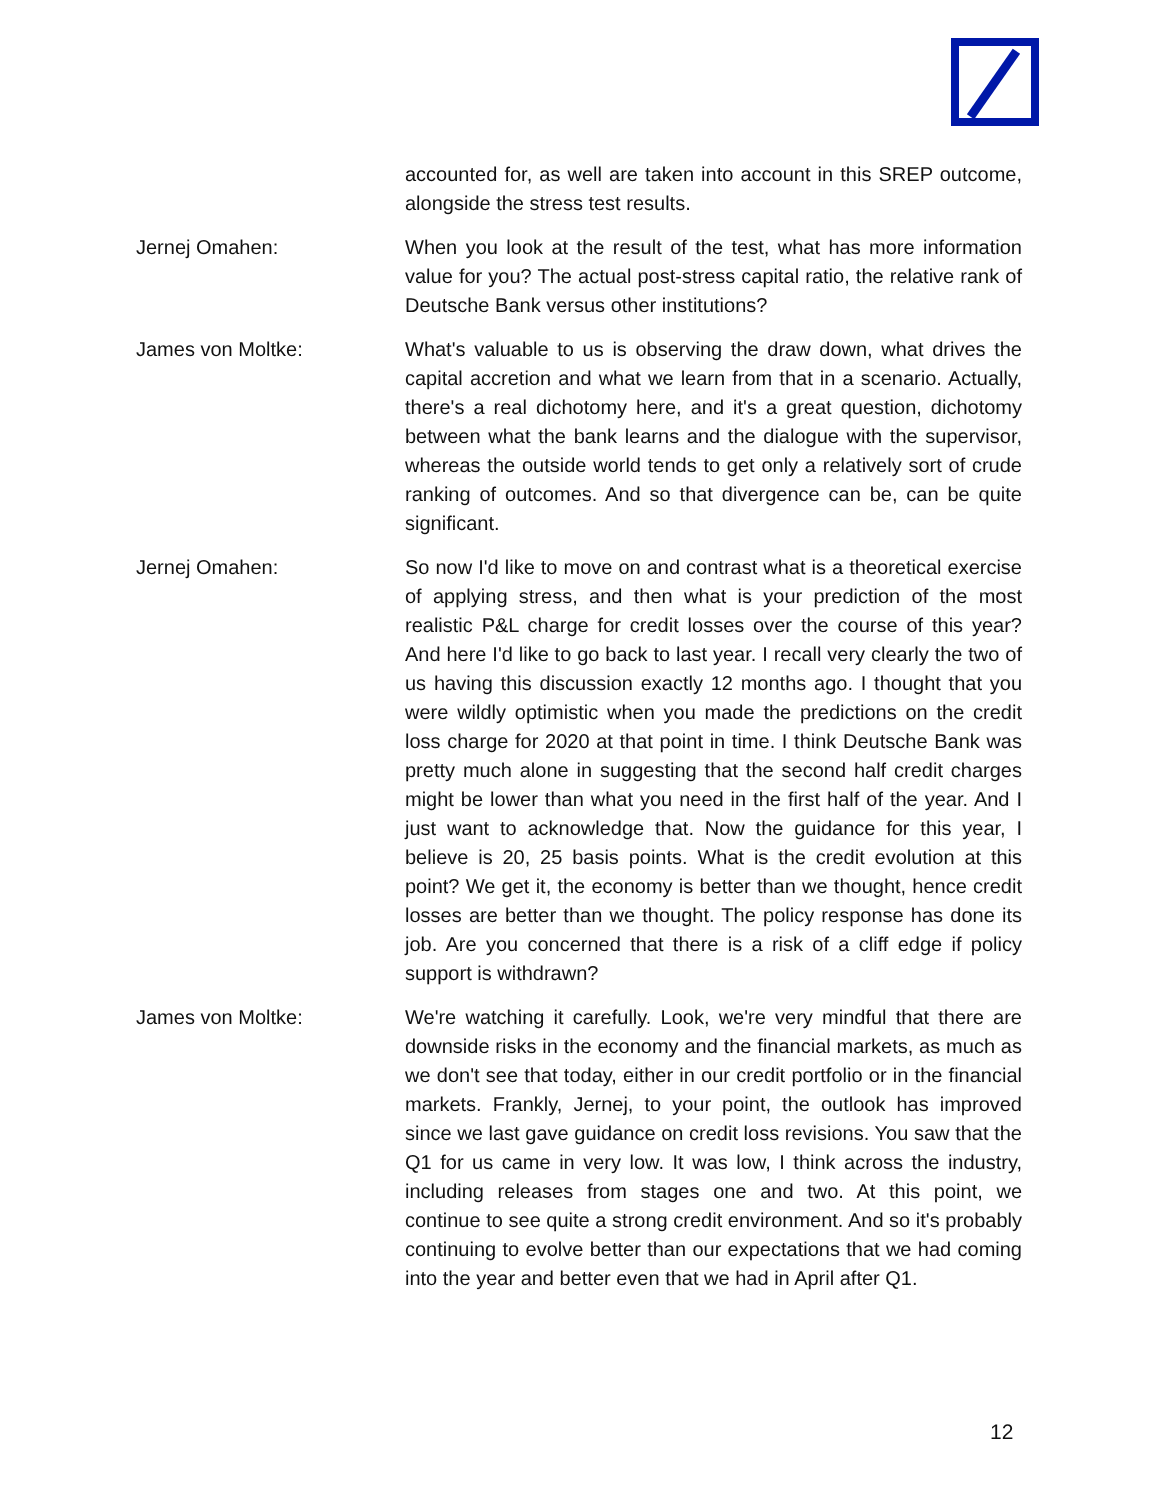accounted for, as well are taken into account in this SREP outcome, alongside the stress test results.
Jernej Omahen: When you look at the result of the test, what has more information value for you? The actual post-stress capital ratio, the relative rank of Deutsche Bank versus other institutions?
James von Moltke: What's valuable to us is observing the draw down, what drives the capital accretion and what we learn from that in a scenario. Actually, there's a real dichotomy here, and it's a great question, dichotomy between what the bank learns and the dialogue with the supervisor, whereas the outside world tends to get only a relatively sort of crude ranking of outcomes. And so that divergence can be, can be quite significant.
Jernej Omahen: So now I'd like to move on and contrast what is a theoretical exercise of applying stress, and then what is your prediction of the most realistic P&L charge for credit losses over the course of this year? And here I'd like to go back to last year. I recall very clearly the two of us having this discussion exactly 12 months ago. I thought that you were wildly optimistic when you made the predictions on the credit loss charge for 2020 at that point in time. I think Deutsche Bank was pretty much alone in suggesting that the second half credit charges might be lower than what you need in the first half of the year. And I just want to acknowledge that. Now the guidance for this year, I believe is 20, 25 basis points. What is the credit evolution at this point? We get it, the economy is better than we thought, hence credit losses are better than we thought. The policy response has done its job. Are you concerned that there is a risk of a cliff edge if policy support is withdrawn?
James von Moltke: We're watching it carefully. Look, we're very mindful that there are downside risks in the economy and the financial markets, as much as we don't see that today, either in our credit portfolio or in the financial markets. Frankly, Jernej, to your point, the outlook has improved since we last gave guidance on credit loss revisions. You saw that the Q1 for us came in very low. It was low, I think across the industry, including releases from stages one and two. At this point, we continue to see quite a strong credit environment. And so it's probably continuing to evolve better than our expectations that we had coming into the year and better even that we had in April after Q1.
12